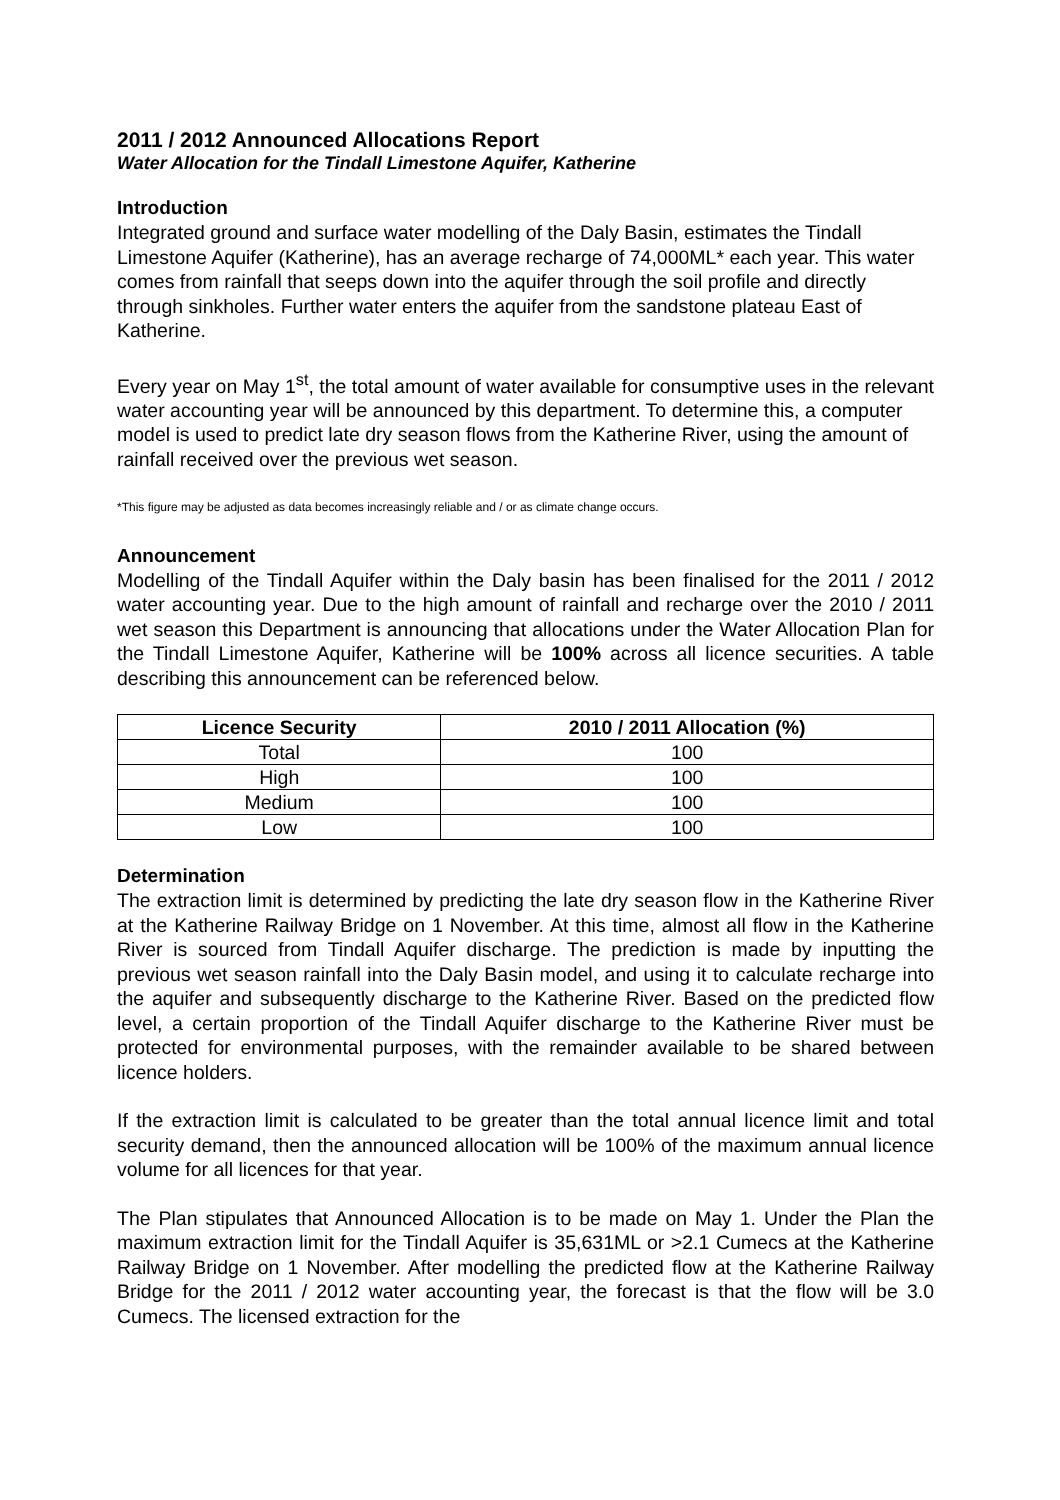2011 / 2012 Announced Allocations Report
Water Allocation for the Tindall Limestone Aquifer, Katherine
Introduction
Integrated ground and surface water modelling of the Daly Basin, estimates the Tindall Limestone Aquifer (Katherine), has an average recharge of 74,000ML* each year. This water comes from rainfall that seeps down into the aquifer through the soil profile and directly through sinkholes. Further water enters the aquifer from the sandstone plateau East of Katherine.
Every year on May 1<sup>st</sup>, the total amount of water available for consumptive uses in the relevant water accounting year will be announced by this department. To determine this, a computer model is used to predict late dry season flows from the Katherine River, using the amount of rainfall received over the previous wet season.
*This figure may be adjusted as data becomes increasingly reliable and / or as climate change occurs.
Announcement
Modelling of the Tindall Aquifer within the Daly basin has been finalised for the 2011 / 2012 water accounting year. Due to the high amount of rainfall and recharge over the 2010 / 2011 wet season this Department is announcing that allocations under the Water Allocation Plan for the Tindall Limestone Aquifer, Katherine will be 100% across all licence securities. A table describing this announcement can be referenced below.
| Licence Security | 2010 / 2011 Allocation (%) |
| --- | --- |
| Total | 100 |
| High | 100 |
| Medium | 100 |
| Low | 100 |
Determination
The extraction limit is determined by predicting the late dry season flow in the Katherine River at the Katherine Railway Bridge on 1 November. At this time, almost all flow in the Katherine River is sourced from Tindall Aquifer discharge. The prediction is made by inputting the previous wet season rainfall into the Daly Basin model, and using it to calculate recharge into the aquifer and subsequently discharge to the Katherine River. Based on the predicted flow level, a certain proportion of the Tindall Aquifer discharge to the Katherine River must be protected for environmental purposes, with the remainder available to be shared between licence holders.
If the extraction limit is calculated to be greater than the total annual licence limit and total security demand, then the announced allocation will be 100% of the maximum annual licence volume for all licences for that year.
The Plan stipulates that Announced Allocation is to be made on May 1. Under the Plan the maximum extraction limit for the Tindall Aquifer is 35,631ML or >2.1 Cumecs at the Katherine Railway Bridge on 1 November. After modelling the predicted flow at the Katherine Railway Bridge for the 2011 / 2012 water accounting year, the forecast is that the flow will be 3.0 Cumecs. The licensed extraction for the